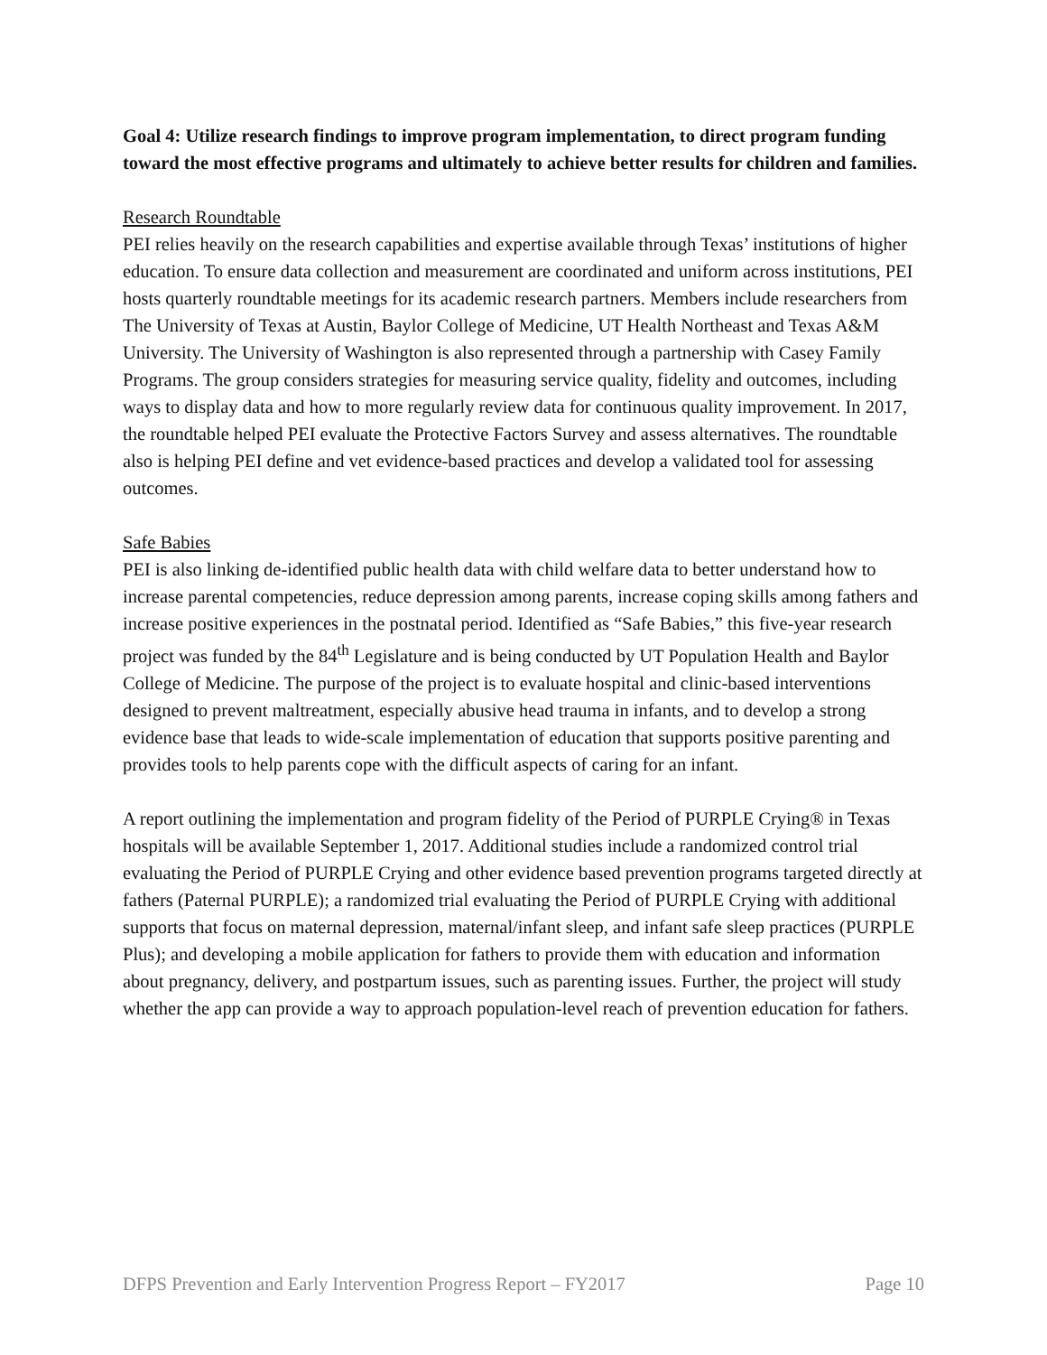Goal 4: Utilize research findings to improve program implementation, to direct program funding toward the most effective programs and ultimately to achieve better results for children and families.
Research Roundtable
PEI relies heavily on the research capabilities and expertise available through Texas’ institutions of higher education. To ensure data collection and measurement are coordinated and uniform across institutions, PEI hosts quarterly roundtable meetings for its academic research partners. Members include researchers from The University of Texas at Austin, Baylor College of Medicine, UT Health Northeast and Texas A&M University. The University of Washington is also represented through a partnership with Casey Family Programs. The group considers strategies for measuring service quality, fidelity and outcomes, including ways to display data and how to more regularly review data for continuous quality improvement. In 2017, the roundtable helped PEI evaluate the Protective Factors Survey and assess alternatives. The roundtable also is helping PEI define and vet evidence-based practices and develop a validated tool for assessing outcomes.
Safe Babies
PEI is also linking de-identified public health data with child welfare data to better understand how to increase parental competencies, reduce depression among parents, increase coping skills among fathers and increase positive experiences in the postnatal period. Identified as “Safe Babies,” this five-year research project was funded by the 84<sup>th</sup> Legislature and is being conducted by UT Population Health and Baylor College of Medicine. The purpose of the project is to evaluate hospital and clinic-based interventions designed to prevent maltreatment, especially abusive head trauma in infants, and to develop a strong evidence base that leads to wide-scale implementation of education that supports positive parenting and provides tools to help parents cope with the difficult aspects of caring for an infant.
A report outlining the implementation and program fidelity of the Period of PURPLE Crying® in Texas hospitals will be available September 1, 2017. Additional studies include a randomized control trial evaluating the Period of PURPLE Crying and other evidence based prevention programs targeted directly at fathers (Paternal PURPLE); a randomized trial evaluating the Period of PURPLE Crying with additional supports that focus on maternal depression, maternal/infant sleep, and infant safe sleep practices (PURPLE Plus); and developing a mobile application for fathers to provide them with education and information about pregnancy, delivery, and postpartum issues, such as parenting issues. Further, the project will study whether the app can provide a way to approach population-level reach of prevention education for fathers.
DFPS Prevention and Early Intervention Progress Report – FY2017 Page 10